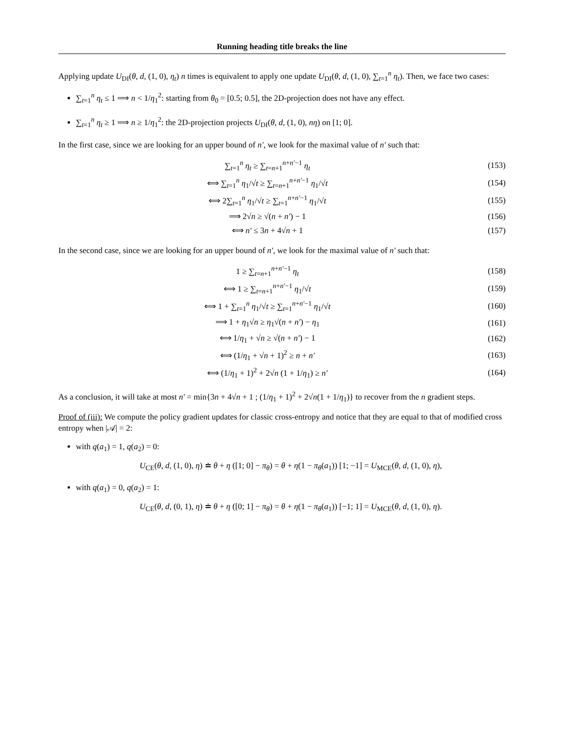Running heading title breaks the line
Applying update U<sub>DI</sub>(θ, d, (1, 0), η<sub>t</sub>) n times is equivalent to apply one update U<sub>DI</sub>(θ, d, (1, 0), ∑<sub>t=1</sub><sup>n</sup> η<sub>t</sub>). Then, we face two cases:
∑<sub>t=1</sub><sup>n</sup> η<sub>t</sub> ≤ 1 ⟹ n < 1/η<sub>1</sub><sup>2</sup>: starting from θ<sub>0</sub> = [0.5; 0.5], the 2D-projection does not have any effect.
∑<sub>t=1</sub><sup>n</sup> η<sub>t</sub> ≥ 1 ⟹ n ≥ 1/η<sub>1</sub><sup>2</sup>: the 2D-projection projects U<sub>DI</sub>(θ, d, (1, 0), nη) on [1; 0].
In the first case, since we are looking for an upper bound of n′, we look for the maximal value of n′ such that:
∑<sub>t=1</sub><sup>n</sup> η<sub>t</sub> ≥ ∑<sub>t=n+1</sub><sup>n+n′−1</sup> η<sub>t</sub> (153)
⟺ ∑<sub>t=1</sub><sup>n</sup> η<sub>1</sub>/√t ≥ ∑<sub>t=n+1</sub><sup>n+n′−1</sup> η<sub>1</sub>/√t (154)
⟺ 2∑<sub>t=1</sub><sup>n</sup> η<sub>1</sub>/√t ≥ ∑<sub>t=1</sub><sup>n+n′−1</sup> η<sub>1</sub>/√t (155)
⟹ 2√n ≥ √(n + n′) − 1 (156)
⟺ n′ ≤ 3n + 4√n + 1 (157)
In the second case, since we are looking for an upper bound of n′, we look for the maximal value of n′ such that:
1 ≥ ∑<sub>t=n+1</sub><sup>n+n′−1</sup> η<sub>t</sub> (158)
⟺ 1 ≥ ∑<sub>t=n+1</sub><sup>n+n′−1</sup> η<sub>1</sub>/√t (159)
⟺ 1 + ∑<sub>t=1</sub><sup>n</sup> η<sub>1</sub>/√t ≥ ∑<sub>t=1</sub><sup>n+n′−1</sup> η<sub>1</sub>/√t (160)
⟹ 1 + η<sub>1</sub>√n ≥ η<sub>1</sub>√(n + n′) − η<sub>1</sub> (161)
⟺ 1/η<sub>1</sub> + √n ≥ √(n + n′) − 1 (162)
⟺ (1/η<sub>1</sub> + √n + 1)<sup>2</sup> ≥ n + n′ (163)
⟺ (1/η<sub>1</sub> + 1)<sup>2</sup> + 2√n (1 + 1/η<sub>1</sub>) ≥ n′ (164)
As a conclusion, it will take at most n′ = min{3n + 4√n + 1 ; (1/η<sub>1</sub> + 1)<sup>2</sup> + 2√n(1 + 1/η<sub>1</sub>)} to recover from the n gradient steps.
Proof of (iii): We compute the policy gradient updates for classic cross-entropy and notice that they are equal to that of modified cross entropy when |𝒜| = 2:
with q(a<sub>1</sub>) = 1, q(a<sub>2</sub>) = 0:
U<sub>CE</sub>(θ, d, (1, 0), η) ≐ θ + η ([1; 0] − π<sub>θ</sub>) = θ + η(1 − π<sub>θ</sub>(a<sub>1</sub>)) [1; −1] = U<sub>MCE</sub>(θ, d, (1, 0), η),
with q(a<sub>1</sub>) = 0, q(a<sub>2</sub>) = 1:
U<sub>CE</sub>(θ, d, (0, 1), η) ≐ θ + η ([0; 1] − π<sub>θ</sub>) = θ + η(1 − π<sub>θ</sub>(a<sub>1</sub>)) [−1; 1] = U<sub>MCE</sub>(θ, d, (1, 0), η).